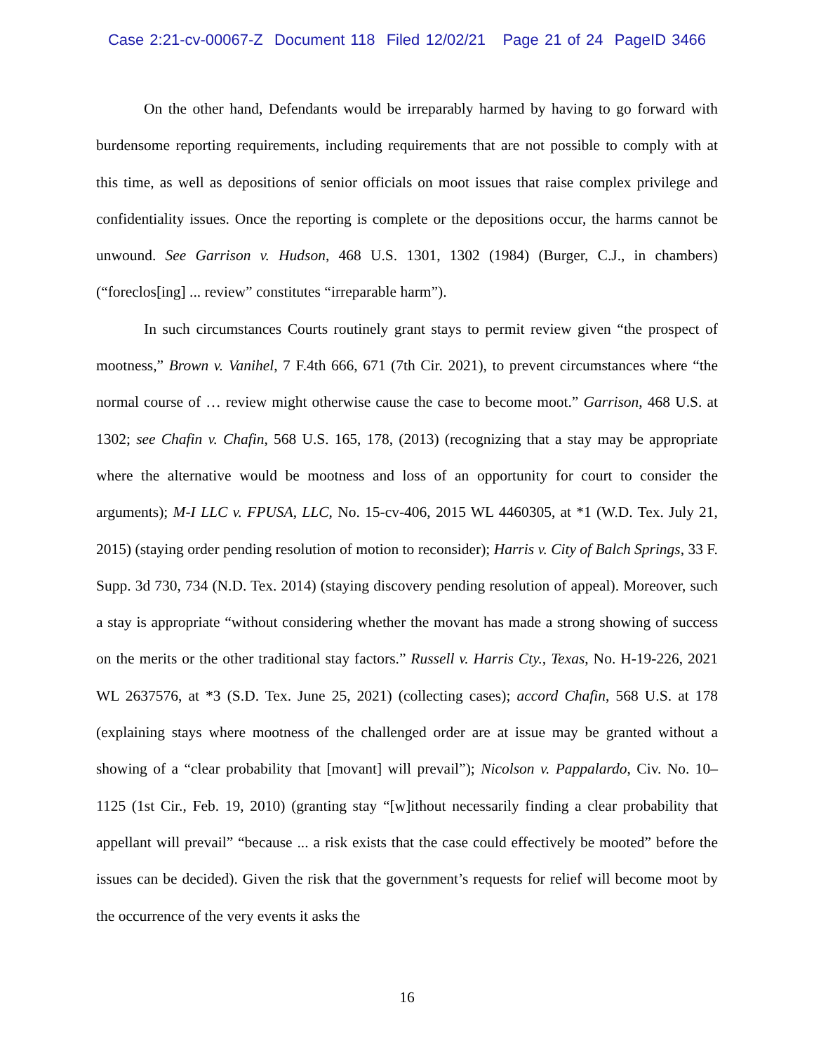Case 2:21-cv-00067-Z Document 118 Filed 12/02/21 Page 21 of 24 PageID 3466
On the other hand, Defendants would be irreparably harmed by having to go forward with burdensome reporting requirements, including requirements that are not possible to comply with at this time, as well as depositions of senior officials on moot issues that raise complex privilege and confidentiality issues. Once the reporting is complete or the depositions occur, the harms cannot be unwound. See Garrison v. Hudson, 468 U.S. 1301, 1302 (1984) (Burger, C.J., in chambers) (“foreclos[ing] ... review” constitutes “irreparable harm”).
In such circumstances Courts routinely grant stays to permit review given “the prospect of mootness,” Brown v. Vanihel, 7 F.4th 666, 671 (7th Cir. 2021), to prevent circumstances where “the normal course of … review might otherwise cause the case to become moot.” Garrison, 468 U.S. at 1302; see Chafin v. Chafin, 568 U.S. 165, 178, (2013) (recognizing that a stay may be appropriate where the alternative would be mootness and loss of an opportunity for court to consider the arguments); M-I LLC v. FPUSA, LLC, No. 15-cv-406, 2015 WL 4460305, at *1 (W.D. Tex. July 21, 2015) (staying order pending resolution of motion to reconsider); Harris v. City of Balch Springs, 33 F. Supp. 3d 730, 734 (N.D. Tex. 2014) (staying discovery pending resolution of appeal). Moreover, such a stay is appropriate “without considering whether the movant has made a strong showing of success on the merits or the other traditional stay factors.” Russell v. Harris Cty., Texas, No. H-19-226, 2021 WL 2637576, at *3 (S.D. Tex. June 25, 2021) (collecting cases); accord Chafin, 568 U.S. at 178 (explaining stays where mootness of the challenged order are at issue may be granted without a showing of a “clear probability that [movant] will prevail”); Nicolson v. Pappalardo, Civ. No. 10–1125 (1st Cir., Feb. 19, 2010) (granting stay “[w]ithout necessarily finding a clear probability that appellant will prevail” “because ... a risk exists that the case could effectively be mooted” before the issues can be decided). Given the risk that the government’s requests for relief will become moot by the occurrence of the very events it asks the
16